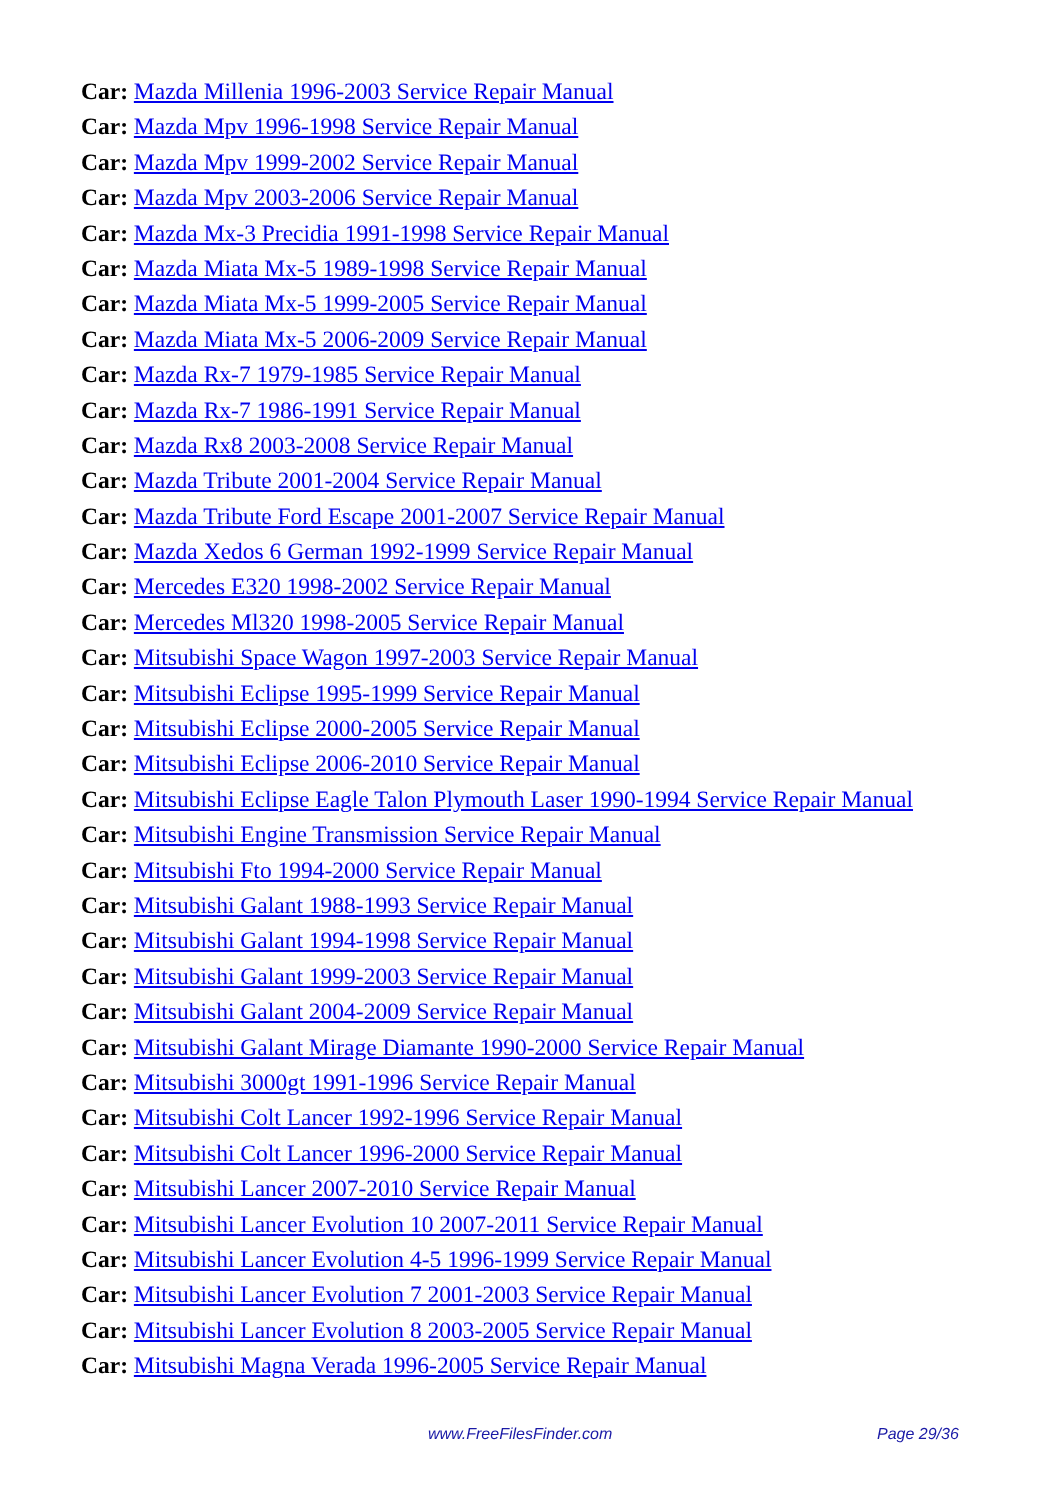Car: Mazda Millenia 1996-2003 Service Repair Manual
Car: Mazda Mpv 1996-1998 Service Repair Manual
Car: Mazda Mpv 1999-2002 Service Repair Manual
Car: Mazda Mpv 2003-2006 Service Repair Manual
Car: Mazda Mx-3 Precidia 1991-1998 Service Repair Manual
Car: Mazda Miata Mx-5 1989-1998 Service Repair Manual
Car: Mazda Miata Mx-5 1999-2005 Service Repair Manual
Car: Mazda Miata Mx-5 2006-2009 Service Repair Manual
Car: Mazda Rx-7 1979-1985 Service Repair Manual
Car: Mazda Rx-7 1986-1991 Service Repair Manual
Car: Mazda Rx8 2003-2008 Service Repair Manual
Car: Mazda Tribute 2001-2004 Service Repair Manual
Car: Mazda Tribute Ford Escape 2001-2007 Service Repair Manual
Car: Mazda Xedos 6 German 1992-1999 Service Repair Manual
Car: Mercedes E320 1998-2002 Service Repair Manual
Car: Mercedes Ml320 1998-2005 Service Repair Manual
Car: Mitsubishi Space Wagon 1997-2003 Service Repair Manual
Car: Mitsubishi Eclipse 1995-1999 Service Repair Manual
Car: Mitsubishi Eclipse 2000-2005 Service Repair Manual
Car: Mitsubishi Eclipse 2006-2010 Service Repair Manual
Car: Mitsubishi Eclipse Eagle Talon Plymouth Laser 1990-1994 Service Repair Manual
Car: Mitsubishi Engine Transmission Service Repair Manual
Car: Mitsubishi Fto 1994-2000 Service Repair Manual
Car: Mitsubishi Galant 1988-1993 Service Repair Manual
Car: Mitsubishi Galant 1994-1998 Service Repair Manual
Car: Mitsubishi Galant 1999-2003 Service Repair Manual
Car: Mitsubishi Galant 2004-2009 Service Repair Manual
Car: Mitsubishi Galant Mirage Diamante 1990-2000 Service Repair Manual
Car: Mitsubishi 3000gt 1991-1996 Service Repair Manual
Car: Mitsubishi Colt Lancer 1992-1996 Service Repair Manual
Car: Mitsubishi Colt Lancer 1996-2000 Service Repair Manual
Car: Mitsubishi Lancer 2007-2010 Service Repair Manual
Car: Mitsubishi Lancer Evolution 10 2007-2011 Service Repair Manual
Car: Mitsubishi Lancer Evolution 4-5 1996-1999 Service Repair Manual
Car: Mitsubishi Lancer Evolution 7 2001-2003 Service Repair Manual
Car: Mitsubishi Lancer Evolution 8 2003-2005 Service Repair Manual
Car: Mitsubishi Magna Verada 1996-2005 Service Repair Manual
www.FreeFilesFinder.com Page 29/36